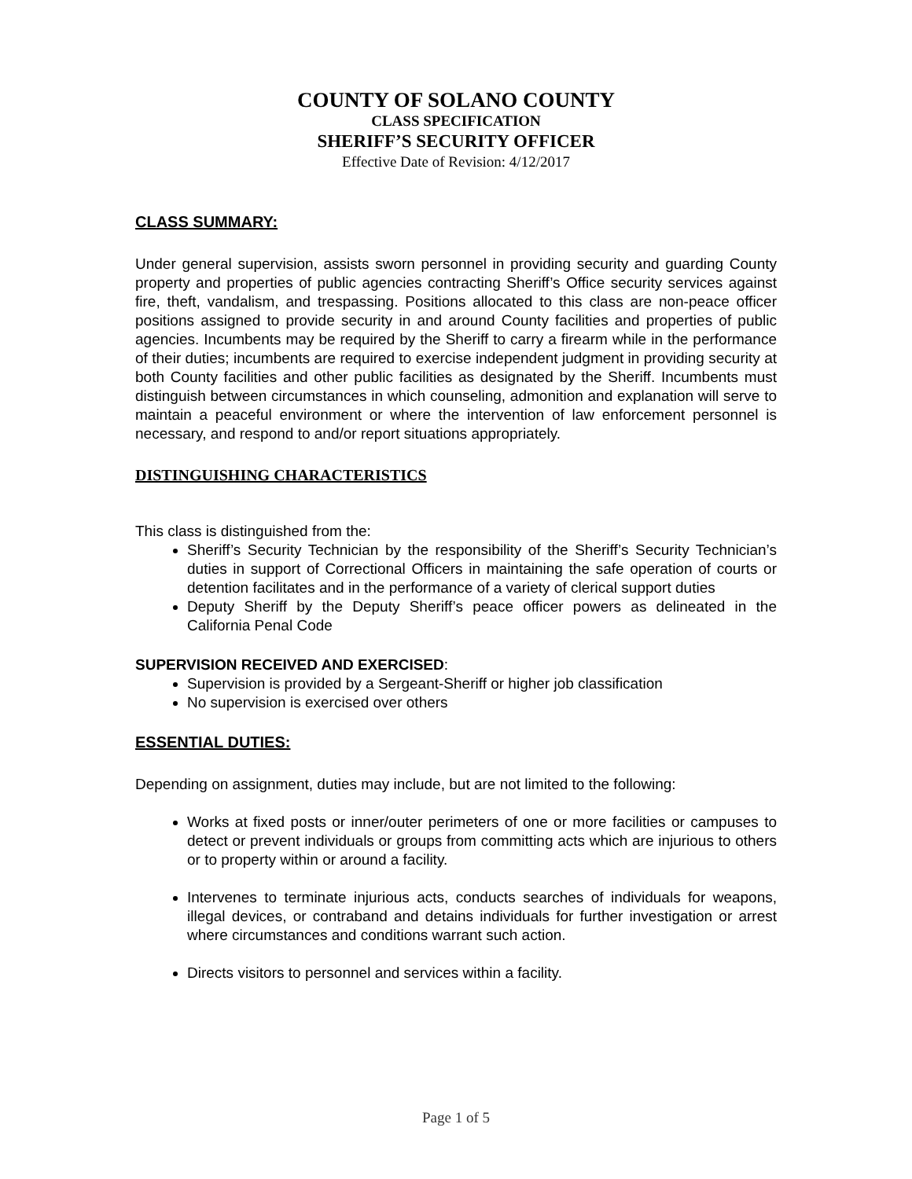COUNTY OF SOLANO COUNTY
CLASS SPECIFICATION
SHERIFF’S SECURITY OFFICER
Effective Date of Revision: 4/12/2017
CLASS SUMMARY:
Under general supervision, assists sworn personnel in providing security and guarding County property and properties of public agencies contracting Sheriff’s Office security services against fire, theft, vandalism, and trespassing. Positions allocated to this class are non-peace officer positions assigned to provide security in and around County facilities and properties of public agencies. Incumbents may be required by the Sheriff to carry a firearm while in the performance of their duties; incumbents are required to exercise independent judgment in providing security at both County facilities and other public facilities as designated by the Sheriff. Incumbents must distinguish between circumstances in which counseling, admonition and explanation will serve to maintain a peaceful environment or where the intervention of law enforcement personnel is necessary, and respond to and/or report situations appropriately.
DISTINGUISHING CHARACTERISTICS
This class is distinguished from the:
Sheriff’s Security Technician by the responsibility of the Sheriff’s Security Technician’s duties in support of Correctional Officers in maintaining the safe operation of courts or detention facilitates and in the performance of a variety of clerical support duties
Deputy Sheriff by the Deputy Sheriff’s peace officer powers as delineated in the California Penal Code
SUPERVISION RECEIVED AND EXERCISED:
Supervision is provided by a Sergeant-Sheriff or higher job classification
No supervision is exercised over others
ESSENTIAL DUTIES:
Depending on assignment, duties may include, but are not limited to the following:
Works at fixed posts or inner/outer perimeters of one or more facilities or campuses to detect or prevent individuals or groups from committing acts which are injurious to others or to property within or around a facility.
Intervenes to terminate injurious acts, conducts searches of individuals for weapons, illegal devices, or contraband and detains individuals for further investigation or arrest where circumstances and conditions warrant such action.
Directs visitors to personnel and services within a facility.
Page 1 of 5